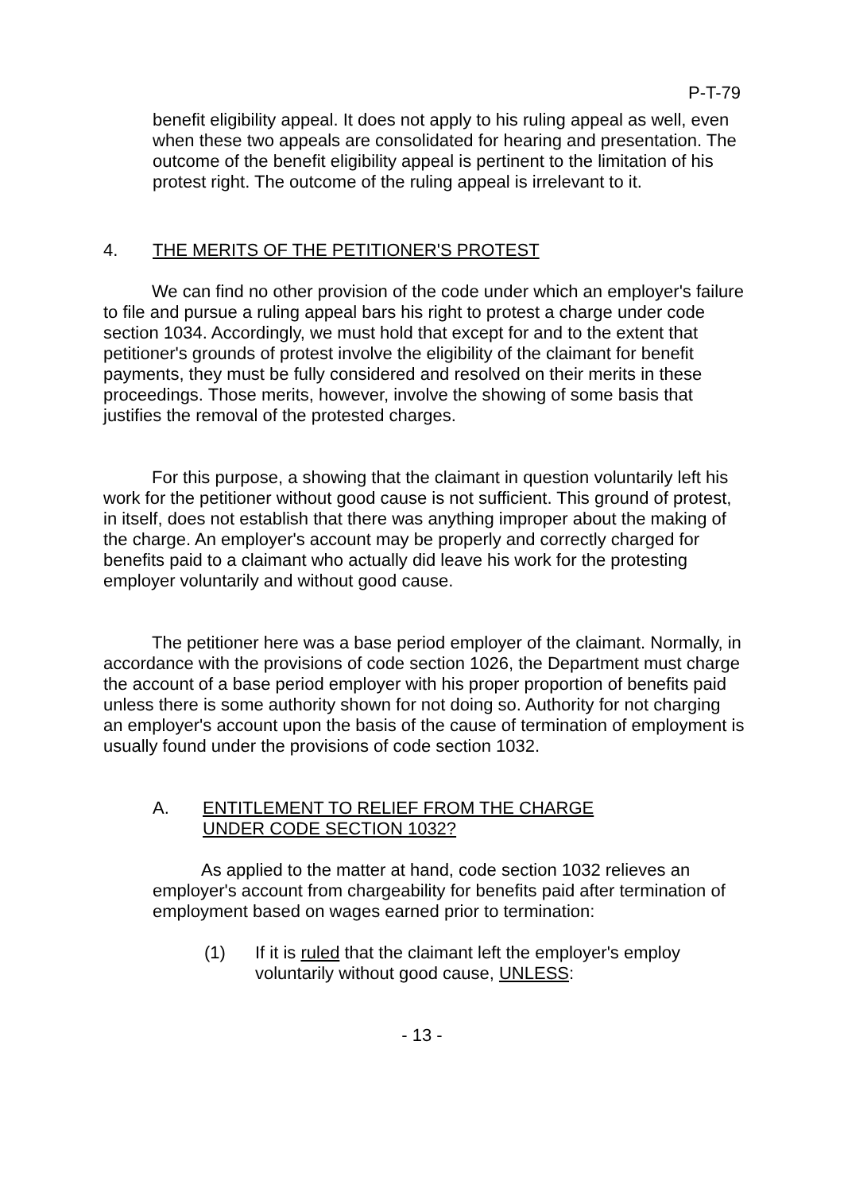P-T-79
benefit eligibility appeal. It does not apply to his ruling appeal as well, even when these two appeals are consolidated for hearing and presentation. The outcome of the benefit eligibility appeal is pertinent to the limitation of his protest right. The outcome of the ruling appeal is irrelevant to it.
4. THE MERITS OF THE PETITIONER'S PROTEST
We can find no other provision of the code under which an employer's failure to file and pursue a ruling appeal bars his right to protest a charge under code section 1034. Accordingly, we must hold that except for and to the extent that petitioner's grounds of protest involve the eligibility of the claimant for benefit payments, they must be fully considered and resolved on their merits in these proceedings. Those merits, however, involve the showing of some basis that justifies the removal of the protested charges.
For this purpose, a showing that the claimant in question voluntarily left his work for the petitioner without good cause is not sufficient. This ground of protest, in itself, does not establish that there was anything improper about the making of the charge. An employer's account may be properly and correctly charged for benefits paid to a claimant who actually did leave his work for the protesting employer voluntarily and without good cause.
The petitioner here was a base period employer of the claimant. Normally, in accordance with the provisions of code section 1026, the Department must charge the account of a base period employer with his proper proportion of benefits paid unless there is some authority shown for not doing so. Authority for not charging an employer's account upon the basis of the cause of termination of employment is usually found under the provisions of code section 1032.
A. ENTITLEMENT TO RELIEF FROM THE CHARGE
UNDER CODE SECTION 1032?
As applied to the matter at hand, code section 1032 relieves an employer's account from chargeability for benefits paid after termination of employment based on wages earned prior to termination:
(1) If it is ruled that the claimant left the employer's employ voluntarily without good cause, UNLESS:
- 13 -